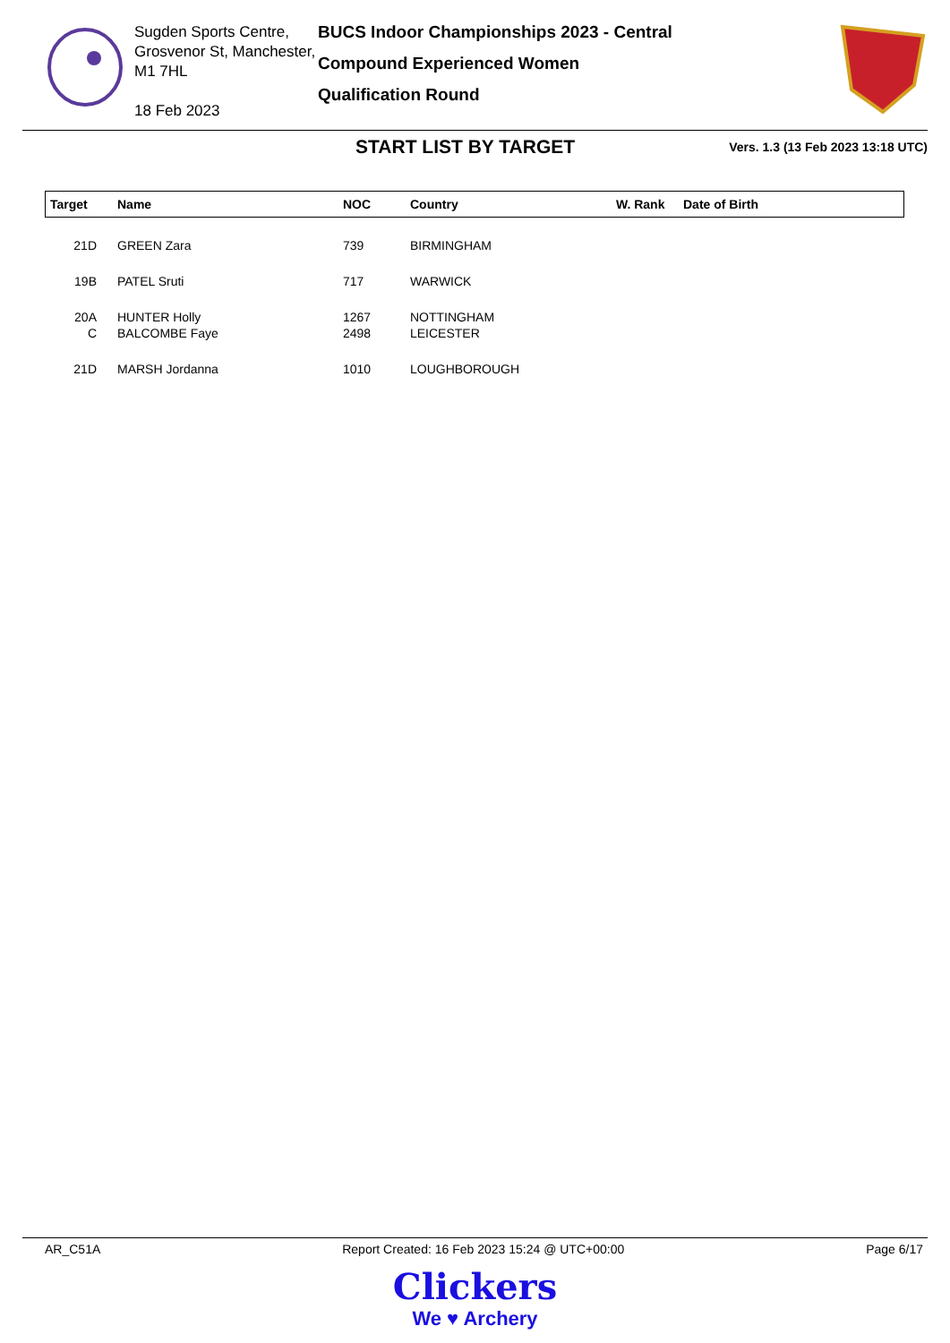Sugden Sports Centre, Grosvenor St, Manchester, M1 7HL
18 Feb 2023
BUCS Indoor Championships 2023 - Central
Compound Experienced Women
Qualification Round
START LIST BY TARGET
Vers. 1.3 (13 Feb 2023 13:18 UTC)
| Target | Name | NOC | Country | W. Rank | Date of Birth |
| --- | --- | --- | --- | --- | --- |
| 21D | GREEN Zara | 739 | BIRMINGHAM | | |
| 19B | PATEL Sruti | 717 | WARWICK | | |
| 20A | HUNTER Holly | 1267 | NOTTINGHAM | | |
| C | BALCOMBE Faye | 2498 | LEICESTER | | |
| 21D | MARSH Jordanna | 1010 | LOUGHBOROUGH | | |
AR_C51A Report Created: 16 Feb 2023 15:24 @ UTC+00:00 Page 6/17
Clickers
We ♥ Archery